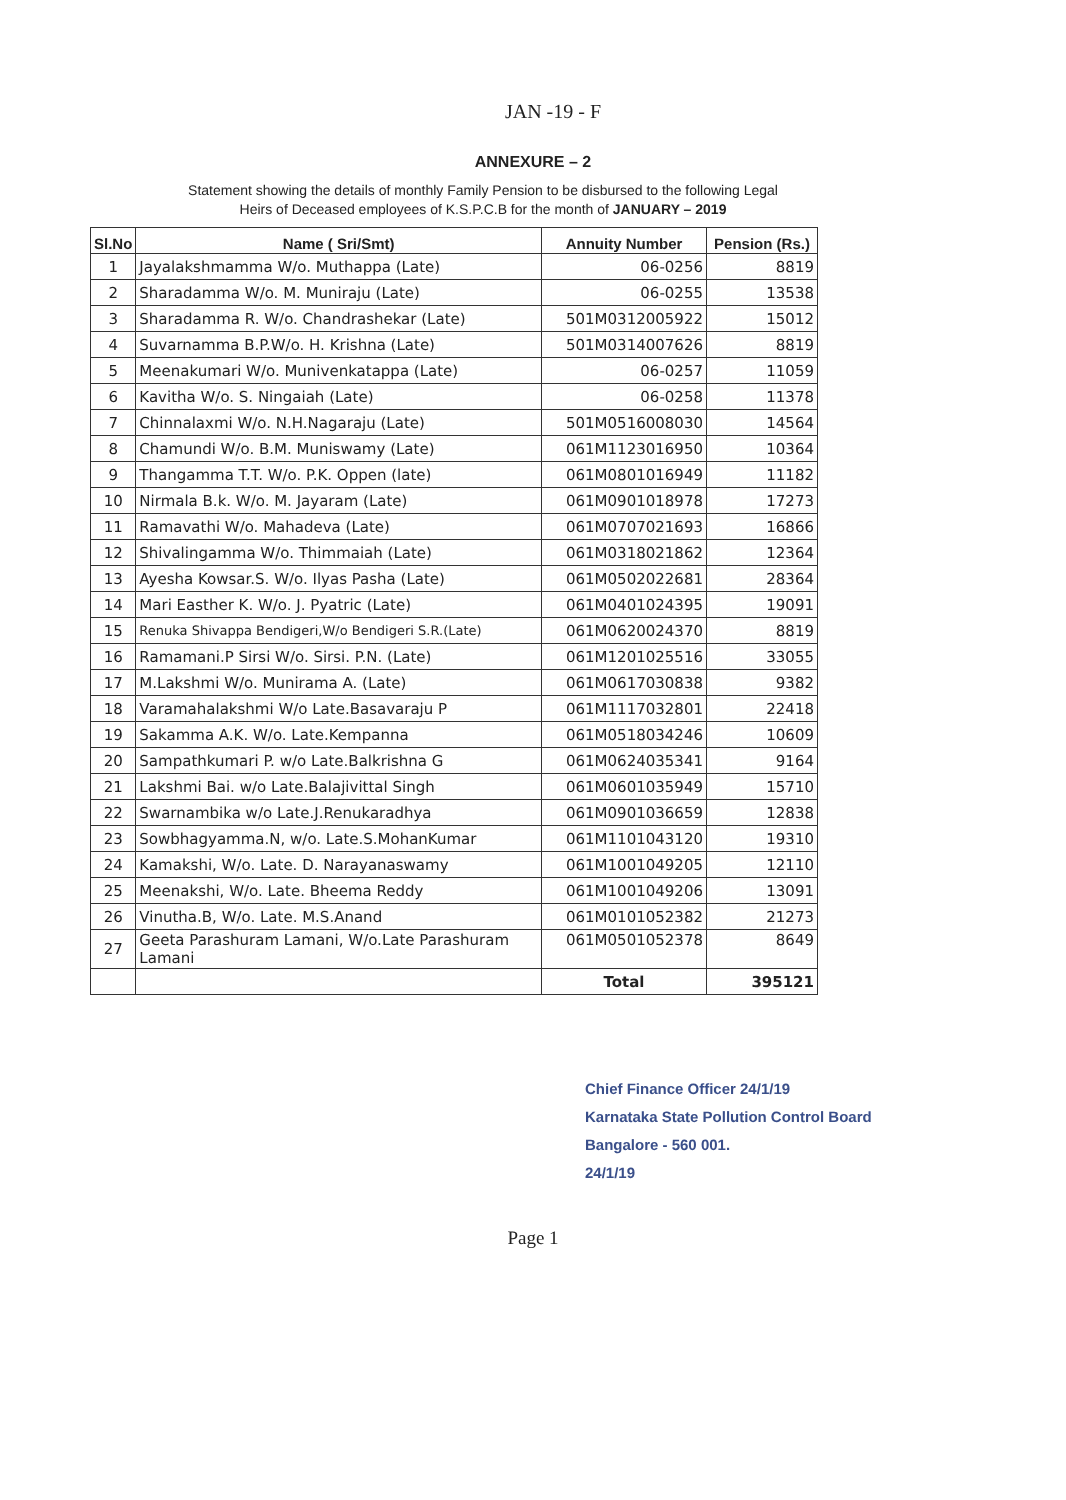JAN -19 - F
ANNEXURE – 2
Statement showing the details of monthly Family Pension to be disbursed to the following Legal
Heirs of Deceased employees of K.S.P.C.B for the month of JANUARY – 2019
| Sl.No | Name ( Sri/Smt) | Annuity Number | Pension (Rs.) |
| --- | --- | --- | --- |
| 1 | Jayalakshmamma W/o. Muthappa (Late) | 06-0256 | 8819 |
| 2 | Sharadamma W/o. M. Muniraju (Late) | 06-0255 | 13538 |
| 3 | Sharadamma R. W/o. Chandrashekar (Late) | 501M0312005922 | 15012 |
| 4 | Suvarnamma B.P.W/o. H. Krishna (Late) | 501M0314007626 | 8819 |
| 5 | Meenakumari W/o. Munivenkatappa (Late) | 06-0257 | 11059 |
| 6 | Kavitha W/o. S. Ningaiah (Late) | 06-0258 | 11378 |
| 7 | Chinnalaxmi W/o. N.H.Nagaraju (Late) | 501M0516008030 | 14564 |
| 8 | Chamundi W/o. B.M. Muniswamy (Late) | 061M1123016950 | 10364 |
| 9 | Thangamma T.T. W/o. P.K. Oppen (late) | 061M0801016949 | 11182 |
| 10 | Nirmala B.k. W/o. M. Jayaram (Late) | 061M0901018978 | 17273 |
| 11 | Ramavathi W/o. Mahadeva (Late) | 061M0707021693 | 16866 |
| 12 | Shivalingamma W/o. Thimmaiah (Late) | 061M0318021862 | 12364 |
| 13 | Ayesha Kowsar.S. W/o. Ilyas Pasha (Late) | 061M0502022681 | 28364 |
| 14 | Mari Easther K. W/o. J. Pyatric (Late) | 061M0401024395 | 19091 |
| 15 | Renuka Shivappa Bendigeri,W/o Bendigeri S.R.(Late) | 061M0620024370 | 8819 |
| 16 | Ramamani.P Sirsi W/o. Sirsi. P.N. (Late) | 061M1201025516 | 33055 |
| 17 | M.Lakshmi W/o. Munirama A. (Late) | 061M0617030838 | 9382 |
| 18 | Varamahalakshmi W/o Late.Basavaraju P | 061M1117032801 | 22418 |
| 19 | Sakamma A.K. W/o. Late.Kempanna | 061M0518034246 | 10609 |
| 20 | Sampathkumari P. w/o Late.Balkrishna G | 061M0624035341 | 9164 |
| 21 | Lakshmi Bai. w/o Late.Balajivittal Singh | 061M0601035949 | 15710 |
| 22 | Swarnambika w/o Late.J.Renukaradhya | 061M0901036659 | 12838 |
| 23 | Sowbhagyamma.N, w/o. Late.S.MohanKumar | 061M1101043120 | 19310 |
| 24 | Kamakshi, W/o. Late. D. Narayanaswamy | 061M1001049205 | 12110 |
| 25 | Meenakshi, W/o. Late. Bheema Reddy | 061M1001049206 | 13091 |
| 26 | Vinutha.B, W/o. Late. M.S.Anand | 061M0101052382 | 21273 |
| 27 | Geeta Parashuram Lamani, W/o.Late Parashuram Lamani | 061M0501052378 | 8649 |
| | | Total | 395121 |
Chief Finance Officer 24/1/19
Karnataka State Pollution Control Board
Bangalore - 560 001.
24/1/19
Page 1